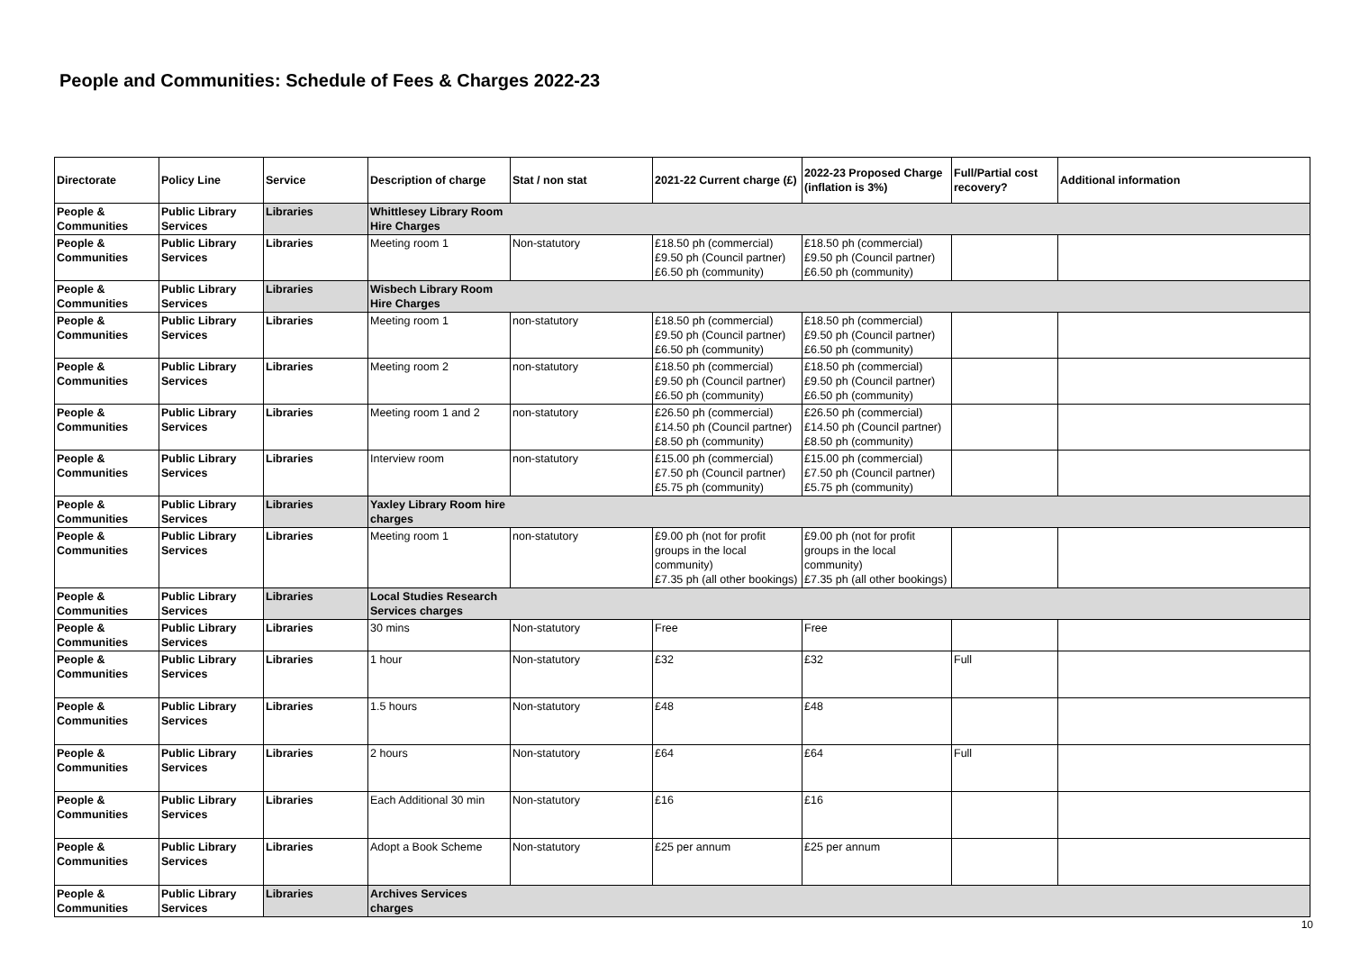People and Communities: Schedule of Fees & Charges 2022-23
| Directorate | Policy Line | Service | Description of charge | Stat / non stat | 2021-22 Current charge (£) | 2022-23 Proposed Charge (inflation is 3%) | Full/Partial cost recovery? | Additional information |
| --- | --- | --- | --- | --- | --- | --- | --- | --- |
| People & Communities | Public Library Services | Libraries | Whittlesey Library Room Hire Charges | | | | | |
| People & Communities | Public Library Services | Libraries | Meeting room 1 | Non-statutory | £18.50 ph (commercial) £9.50 ph (Council partner) £6.50 ph (community) | £18.50 ph (commercial) £9.50 ph (Council partner) £6.50 ph (community) | | |
| People & Communities | Public Library Services | Libraries | Wisbech Library Room Hire Charges | | | | | |
| People & Communities | Public Library Services | Libraries | Meeting room 1 | non-statutory | £18.50 ph (commercial) £9.50 ph (Council partner) £6.50 ph (community) | £18.50 ph (commercial) £9.50 ph (Council partner) £6.50 ph (community) | | |
| People & Communities | Public Library Services | Libraries | Meeting room 2 | non-statutory | £18.50 ph (commercial) £9.50 ph (Council partner) £6.50 ph (community) | £18.50 ph (commercial) £9.50 ph (Council partner) £6.50 ph (community) | | |
| People & Communities | Public Library Services | Libraries | Meeting room 1 and 2 | non-statutory | £26.50 ph (commercial) £14.50 ph (Council partner) £8.50 ph (community) | £26.50 ph (commercial) £14.50 ph (Council partner) £8.50 ph (community) | | |
| People & Communities | Public Library Services | Libraries | Interview room | non-statutory | £15.00 ph (commercial) £7.50 ph (Council partner) £5.75 ph (community) | £15.00 ph (commercial) £7.50 ph (Council partner) £5.75 ph (community) | | |
| People & Communities | Public Library Services | Libraries | Yaxley Library Room hire charges | | | | | |
| People & Communities | Public Library Services | Libraries | Meeting room 1 | non-statutory | £9.00 ph (not for profit groups in the local community) £7.35 ph (all other bookings) | £9.00 ph (not for profit groups in the local community) £7.35 ph (all other bookings) | | |
| People & Communities | Public Library Services | Libraries | Local Studies Research Services charges | | | | | |
| People & Communities | Public Library Services | Libraries | 30 mins | Non-statutory | Free | Free | | |
| People & Communities | Public Library Services | Libraries | 1 hour | Non-statutory | £32 | £32 | Full | |
| People & Communities | Public Library Services | Libraries | 1.5 hours | Non-statutory | £48 | £48 | | |
| People & Communities | Public Library Services | Libraries | 2 hours | Non-statutory | £64 | £64 | Full | |
| People & Communities | Public Library Services | Libraries | Each Additional 30 min | Non-statutory | £16 | £16 | | |
| People & Communities | Public Library Services | Libraries | Adopt a Book Scheme | Non-statutory | £25 per annum | £25 per annum | | |
| People & Communities | Public Library Services | Libraries | Archives Services charges | | | | | |
10